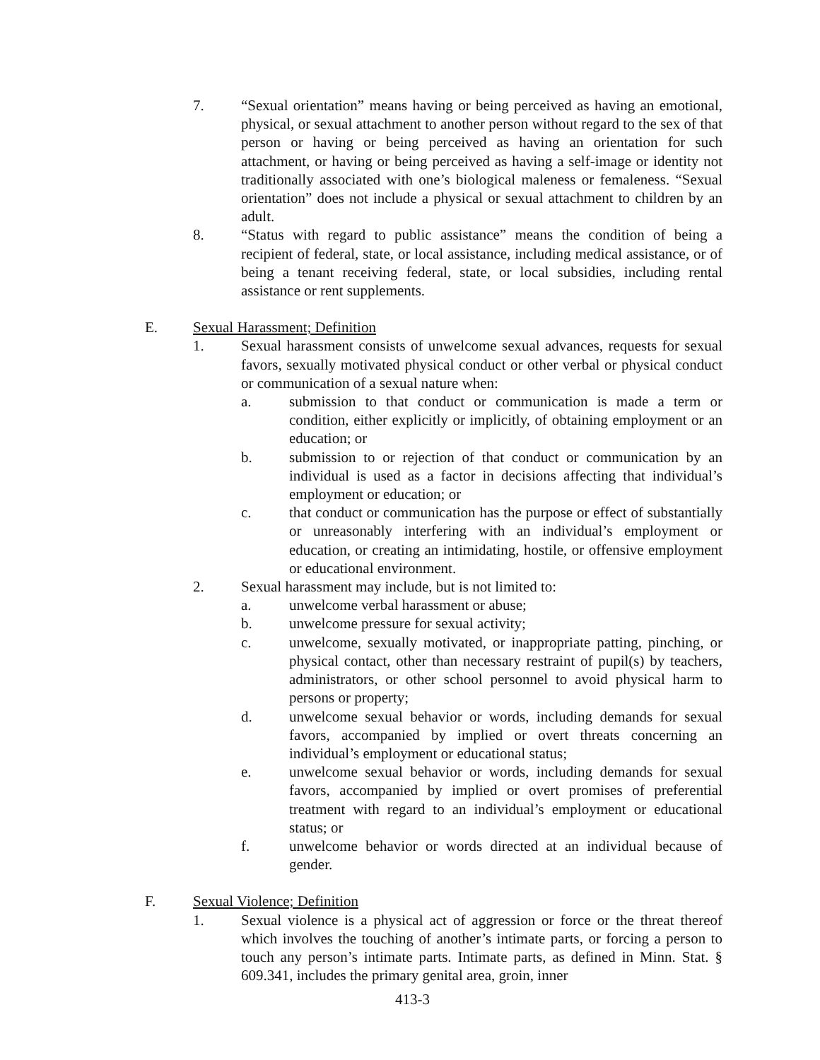7. “Sexual orientation” means having or being perceived as having an emotional, physical, or sexual attachment to another person without regard to the sex of that person or having or being perceived as having an orientation for such attachment, or having or being perceived as having a self-image or identity not traditionally associated with one’s biological maleness or femaleness. “Sexual orientation” does not include a physical or sexual attachment to children by an adult.
8. “Status with regard to public assistance” means the condition of being a recipient of federal, state, or local assistance, including medical assistance, or of being a tenant receiving federal, state, or local subsidies, including rental assistance or rent supplements.
E. Sexual Harassment; Definition
1. Sexual harassment consists of unwelcome sexual advances, requests for sexual favors, sexually motivated physical conduct or other verbal or physical conduct or communication of a sexual nature when:
a. submission to that conduct or communication is made a term or condition, either explicitly or implicitly, of obtaining employment or an education; or
b. submission to or rejection of that conduct or communication by an individual is used as a factor in decisions affecting that individual’s employment or education; or
c. that conduct or communication has the purpose or effect of substantially or unreasonably interfering with an individual’s employment or education, or creating an intimidating, hostile, or offensive employment or educational environment.
2. Sexual harassment may include, but is not limited to:
a. unwelcome verbal harassment or abuse;
b. unwelcome pressure for sexual activity;
c. unwelcome, sexually motivated, or inappropriate patting, pinching, or physical contact, other than necessary restraint of pupil(s) by teachers, administrators, or other school personnel to avoid physical harm to persons or property;
d. unwelcome sexual behavior or words, including demands for sexual favors, accompanied by implied or overt threats concerning an individual’s employment or educational status;
e. unwelcome sexual behavior or words, including demands for sexual favors, accompanied by implied or overt promises of preferential treatment with regard to an individual’s employment or educational status; or
f. unwelcome behavior or words directed at an individual because of gender.
F. Sexual Violence; Definition
1. Sexual violence is a physical act of aggression or force or the threat thereof which involves the touching of another’s intimate parts, or forcing a person to touch any person’s intimate parts. Intimate parts, as defined in Minn. Stat. § 609.341, includes the primary genital area, groin, inner
413-3